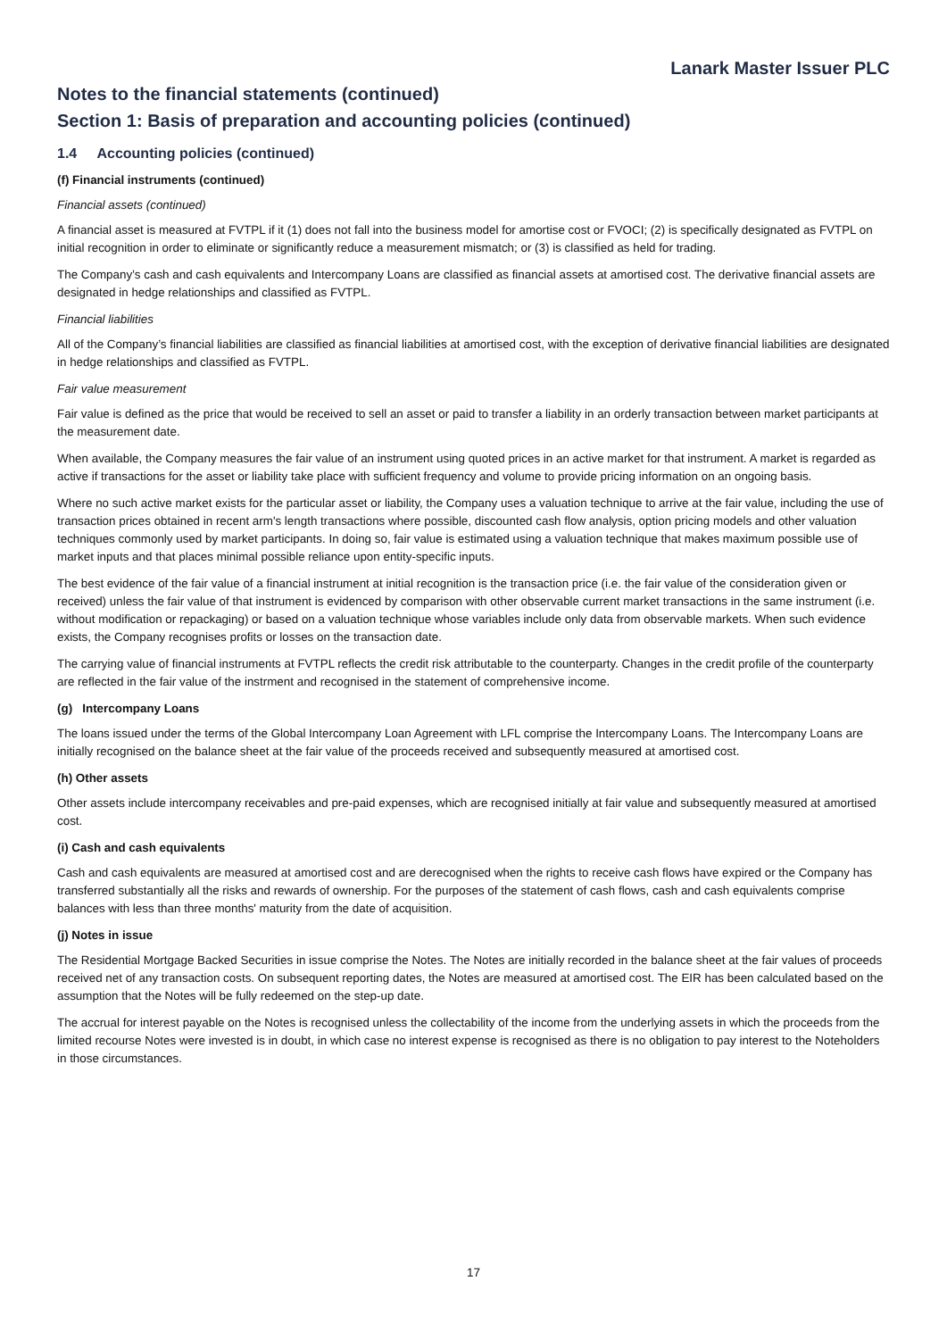Lanark Master Issuer PLC
Notes to the financial statements (continued)
Section 1: Basis of preparation and accounting policies (continued)
1.4 Accounting policies (continued)
(f) Financial instruments (continued)
Financial assets (continued)
A financial asset is measured at FVTPL if it (1) does not fall into the business model for amortise cost or FVOCI; (2) is specifically designated as FVTPL on initial recognition in order to eliminate or significantly reduce a measurement mismatch; or (3) is classified as held for trading.
The Company’s cash and cash equivalents and Intercompany Loans are classified as financial assets at amortised cost. The derivative financial assets are designated in hedge relationships and classified as FVTPL.
Financial liabilities
All of the Company’s financial liabilities are classified as financial liabilities at amortised cost, with the exception of derivative financial liabilities are designated in hedge relationships and classified as FVTPL.
Fair value measurement
Fair value is defined as the price that would be received to sell an asset or paid to transfer a liability in an orderly transaction between market participants at the measurement date.
When available, the Company measures the fair value of an instrument using quoted prices in an active market for that instrument. A market is regarded as active if transactions for the asset or liability take place with sufficient frequency and volume to provide pricing information on an ongoing basis.
Where no such active market exists for the particular asset or liability, the Company uses a valuation technique to arrive at the fair value, including the use of transaction prices obtained in recent arm's length transactions where possible, discounted cash flow analysis, option pricing models and other valuation techniques commonly used by market participants. In doing so, fair value is estimated using a valuation technique that makes maximum possible use of market inputs and that places minimal possible reliance upon entity-specific inputs.
The best evidence of the fair value of a financial instrument at initial recognition is the transaction price (i.e. the fair value of the consideration given or received) unless the fair value of that instrument is evidenced by comparison with other observable current market transactions in the same instrument (i.e. without modification or repackaging) or based on a valuation technique whose variables include only data from observable markets. When such evidence exists, the Company recognises profits or losses on the transaction date.
The carrying value of financial instruments at FVTPL reflects the credit risk attributable to the counterparty. Changes in the credit profile of the counterparty are reflected in the fair value of the instrment and recognised in the statement of comprehensive income.
(g) Intercompany Loans
The loans issued under the terms of the Global Intercompany Loan Agreement with LFL comprise the Intercompany Loans. The Intercompany Loans are initially recognised on the balance sheet at the fair value of the proceeds received and subsequently measured at amortised cost.
(h) Other assets
Other assets include intercompany receivables and pre-paid expenses, which are recognised initially at fair value and subsequently measured at amortised cost.
(i) Cash and cash equivalents
Cash and cash equivalents are measured at amortised cost and are derecognised when the rights to receive cash flows have expired or the Company has transferred substantially all the risks and rewards of ownership. For the purposes of the statement of cash flows, cash and cash equivalents comprise balances with less than three months' maturity from the date of acquisition.
(j) Notes in issue
The Residential Mortgage Backed Securities in issue comprise the Notes. The Notes are initially recorded in the balance sheet at the fair values of proceeds received net of any transaction costs. On subsequent reporting dates, the Notes are measured at amortised cost. The EIR has been calculated based on the assumption that the Notes will be fully redeemed on the step-up date.
The accrual for interest payable on the Notes is recognised unless the collectability of the income from the underlying assets in which the proceeds from the limited recourse Notes were invested is in doubt, in which case no interest expense is recognised as there is no obligation to pay interest to the Noteholders in those circumstances.
17